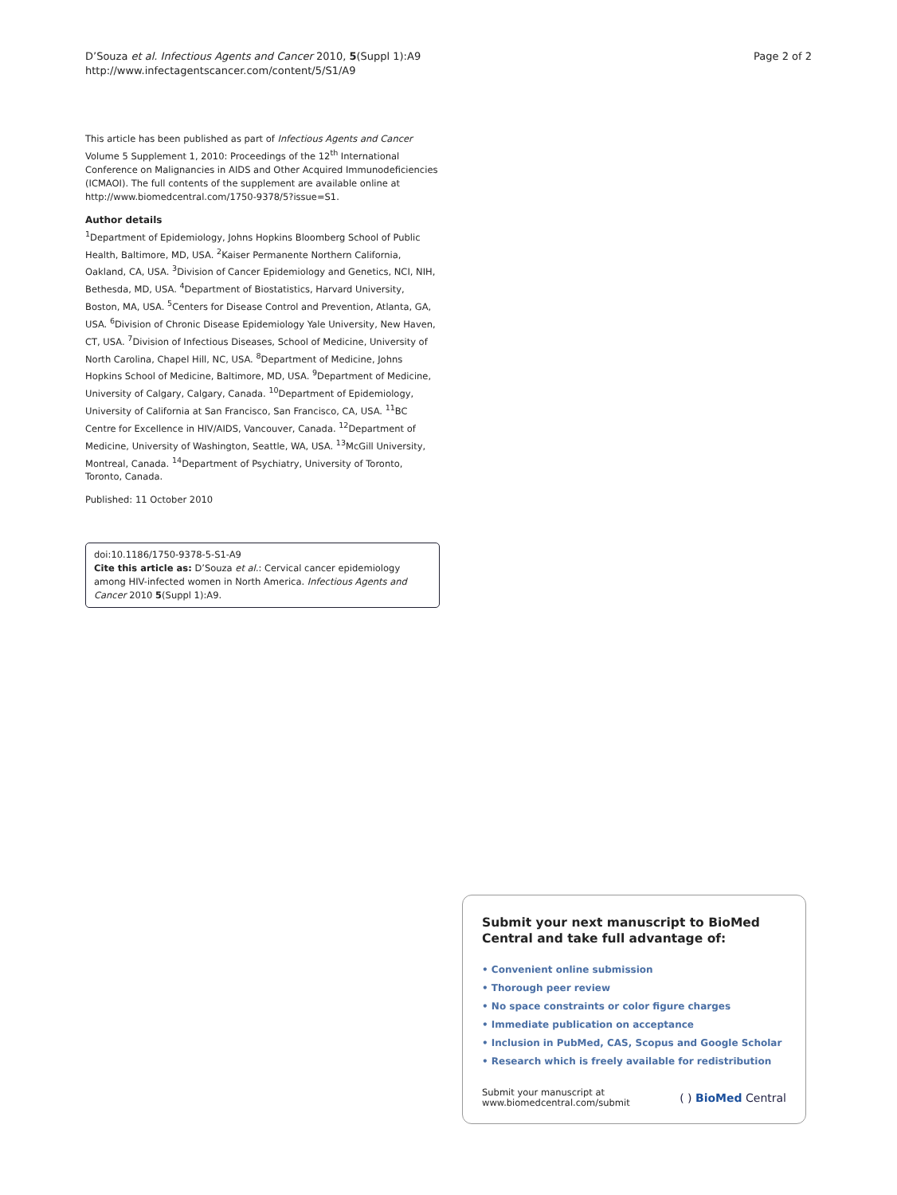D’Souza et al. Infectious Agents and Cancer 2010, 5(Suppl 1):A9
http://www.infectagentscancer.com/content/5/S1/A9
Page 2 of 2
This article has been published as part of Infectious Agents and Cancer Volume 5 Supplement 1, 2010: Proceedings of the 12<sup>th</sup> International Conference on Malignancies in AIDS and Other Acquired Immunodeficiencies (ICMAOI). The full contents of the supplement are available online at http://www.biomedcentral.com/1750-9378/5?issue=S1.
Author details
<sup>1</sup> Department of Epidemiology, Johns Hopkins Bloomberg School of Public Health, Baltimore, MD, USA. <sup>2</sup>Kaiser Permanente Northern California, Oakland, CA, USA. <sup>3</sup>Division of Cancer Epidemiology and Genetics, NCI, NIH, Bethesda, MD, USA. <sup>4</sup>Department of Biostatistics, Harvard University, Boston, MA, USA. <sup>5</sup>Centers for Disease Control and Prevention, Atlanta, GA, USA. <sup>6</sup>Division of Chronic Disease Epidemiology Yale University, New Haven, CT, USA. <sup>7</sup>Division of Infectious Diseases, School of Medicine, University of North Carolina, Chapel Hill, NC, USA. <sup>8</sup>Department of Medicine, Johns Hopkins School of Medicine, Baltimore, MD, USA. <sup>9</sup>Department of Medicine, University of Calgary, Calgary, Canada. <sup>10</sup>Department of Epidemiology, University of California at San Francisco, San Francisco, CA, USA. <sup>11</sup>BC Centre for Excellence in HIV/AIDS, Vancouver, Canada. <sup>12</sup>Department of Medicine, University of Washington, Seattle, WA, USA. <sup>13</sup>McGill University, Montreal, Canada. <sup>14</sup>Department of Psychiatry, University of Toronto, Toronto, Canada.
Published: 11 October 2010
doi:10.1186/1750-9378-5-S1-A9
Cite this article as: D’Souza et al.: Cervical cancer epidemiology among HIV-infected women in North America. Infectious Agents and Cancer 2010 5(Suppl 1):A9.
Submit your next manuscript to BioMed Central and take full advantage of:
• Convenient online submission
• Thorough peer review
• No space constraints or color figure charges
• Immediate publication on acceptance
• Inclusion in PubMed, CAS, Scopus and Google Scholar
• Research which is freely available for redistribution
Submit your manuscript at
www.biomedcentral.com/submit
( ) BioMed Central